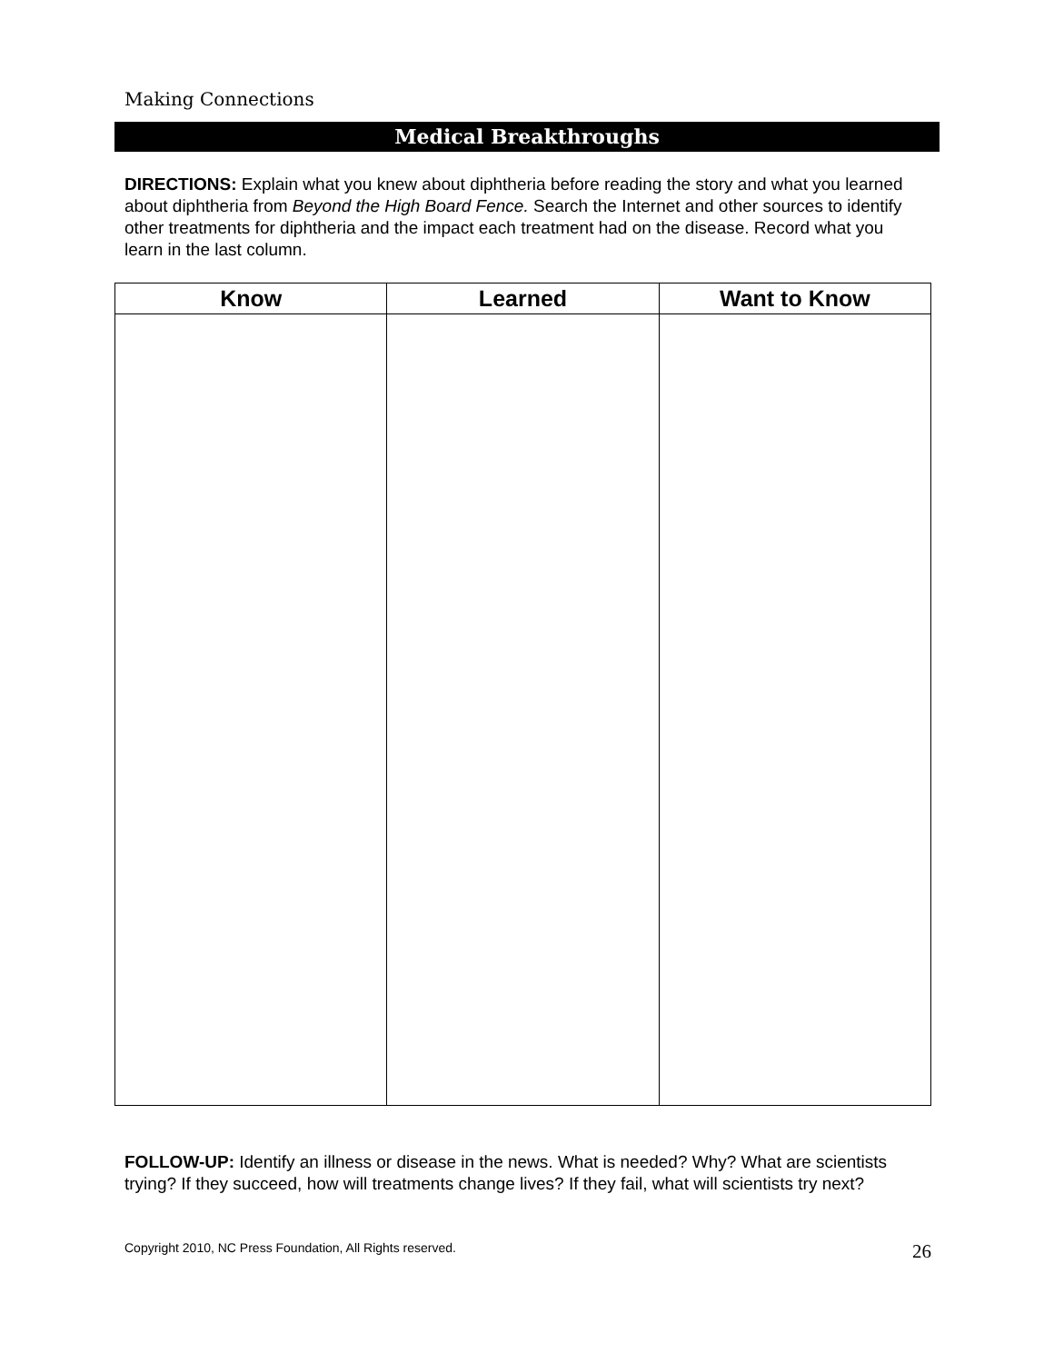Making Connections
Medical Breakthroughs
DIRECTIONS: Explain what you knew about diphtheria before reading the story and what you learned about diphtheria from Beyond the High Board Fence. Search the Internet and other sources to identify other treatments for diphtheria and the impact each treatment had on the disease. Record what you learn in the last column.
| Know | Learned | Want to Know |
| --- | --- | --- |
FOLLOW-UP: Identify an illness or disease in the news. What is needed? Why? What are scientists trying? If they succeed, how will treatments change lives? If they fail, what will scientists try next?
Copyright 2010, NC Press Foundation, All Rights reserved. 26